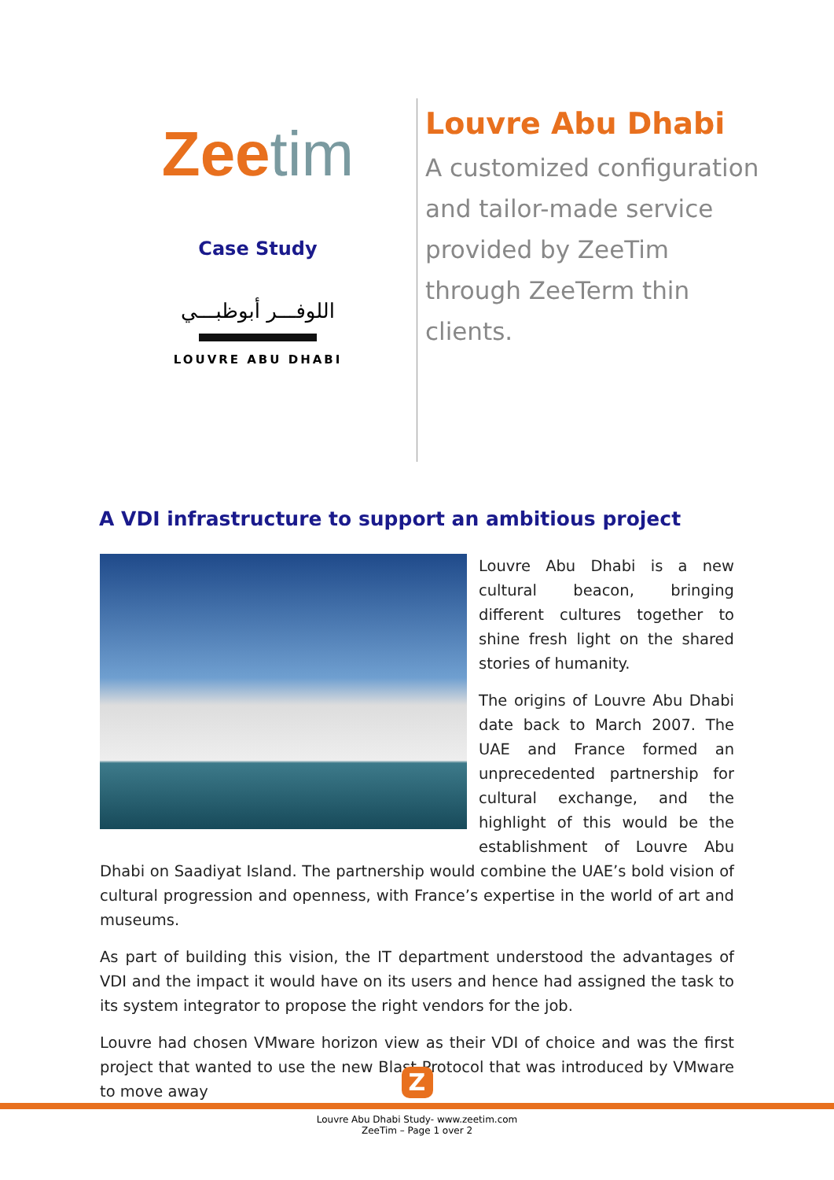Zeetim
Case Study
اللوفـــر أبوظبـــي
LOUVRE ABU DHABI
Louvre Abu Dhabi
A customized configuration and tailor-made service provided by ZeeTim through ZeeTerm thin clients.
A VDI infrastructure to support an ambitious project
Louvre Abu Dhabi is a new cultural beacon, bringing different cultures together to shine fresh light on the shared stories of humanity.
The origins of Louvre Abu Dhabi date back to March 2007. The UAE and France formed an unprecedented partnership for cultural exchange, and the highlight of this would be the establishment of Louvre Abu Dhabi on Saadiyat Island. The partnership would combine the UAE’s bold vision of cultural progression and openness, with France’s expertise in the world of art and museums.
As part of building this vision, the IT department understood the advantages of VDI and the impact it would have on its users and hence had assigned the task to its system integrator to propose the right vendors for the job.
Louvre had chosen VMware horizon view as their VDI of choice and was the first project that wanted to use the new Blast Protocol that was introduced by VMware to move away
Z
Louvre Abu Dhabi Study- www.zeetim.com
ZeeTim – Page 1 over 2